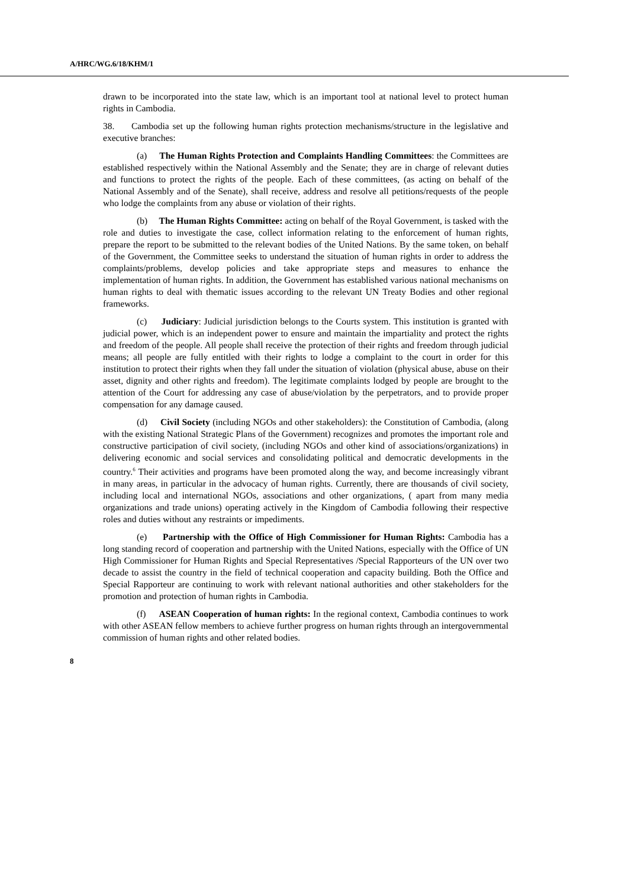A/HRC/WG.6/18/KHM/1
drawn to be incorporated into the state law, which is an important tool at national level to protect human rights in Cambodia.
38. Cambodia set up the following human rights protection mechanisms/structure in the legislative and executive branches:
(a) The Human Rights Protection and Complaints Handling Committees: the Committees are established respectively within the National Assembly and the Senate; they are in charge of relevant duties and functions to protect the rights of the people. Each of these committees, (as acting on behalf of the National Assembly and of the Senate), shall receive, address and resolve all petitions/requests of the people who lodge the complaints from any abuse or violation of their rights.
(b) The Human Rights Committee: acting on behalf of the Royal Government, is tasked with the role and duties to investigate the case, collect information relating to the enforcement of human rights, prepare the report to be submitted to the relevant bodies of the United Nations. By the same token, on behalf of the Government, the Committee seeks to understand the situation of human rights in order to address the complaints/problems, develop policies and take appropriate steps and measures to enhance the implementation of human rights. In addition, the Government has established various national mechanisms on human rights to deal with thematic issues according to the relevant UN Treaty Bodies and other regional frameworks.
(c) Judiciary: Judicial jurisdiction belongs to the Courts system. This institution is granted with judicial power, which is an independent power to ensure and maintain the impartiality and protect the rights and freedom of the people. All people shall receive the protection of their rights and freedom through judicial means; all people are fully entitled with their rights to lodge a complaint to the court in order for this institution to protect their rights when they fall under the situation of violation (physical abuse, abuse on their asset, dignity and other rights and freedom). The legitimate complaints lodged by people are brought to the attention of the Court for addressing any case of abuse/violation by the perpetrators, and to provide proper compensation for any damage caused.
(d) Civil Society (including NGOs and other stakeholders): the Constitution of Cambodia, (along with the existing National Strategic Plans of the Government) recognizes and promotes the important role and constructive participation of civil society, (including NGOs and other kind of associations/organizations) in delivering economic and social services and consolidating political and democratic developments in the country.<sup>6</sup> Their activities and programs have been promoted along the way, and become increasingly vibrant in many areas, in particular in the advocacy of human rights. Currently, there are thousands of civil society, including local and international NGOs, associations and other organizations, ( apart from many media organizations and trade unions) operating actively in the Kingdom of Cambodia following their respective roles and duties without any restraints or impediments.
(e) Partnership with the Office of High Commissioner for Human Rights: Cambodia has a long standing record of cooperation and partnership with the United Nations, especially with the Office of UN High Commissioner for Human Rights and Special Representatives /Special Rapporteurs of the UN over two decade to assist the country in the field of technical cooperation and capacity building. Both the Office and Special Rapporteur are continuing to work with relevant national authorities and other stakeholders for the promotion and protection of human rights in Cambodia.
(f) ASEAN Cooperation of human rights: In the regional context, Cambodia continues to work with other ASEAN fellow members to achieve further progress on human rights through an intergovernmental commission of human rights and other related bodies.
8